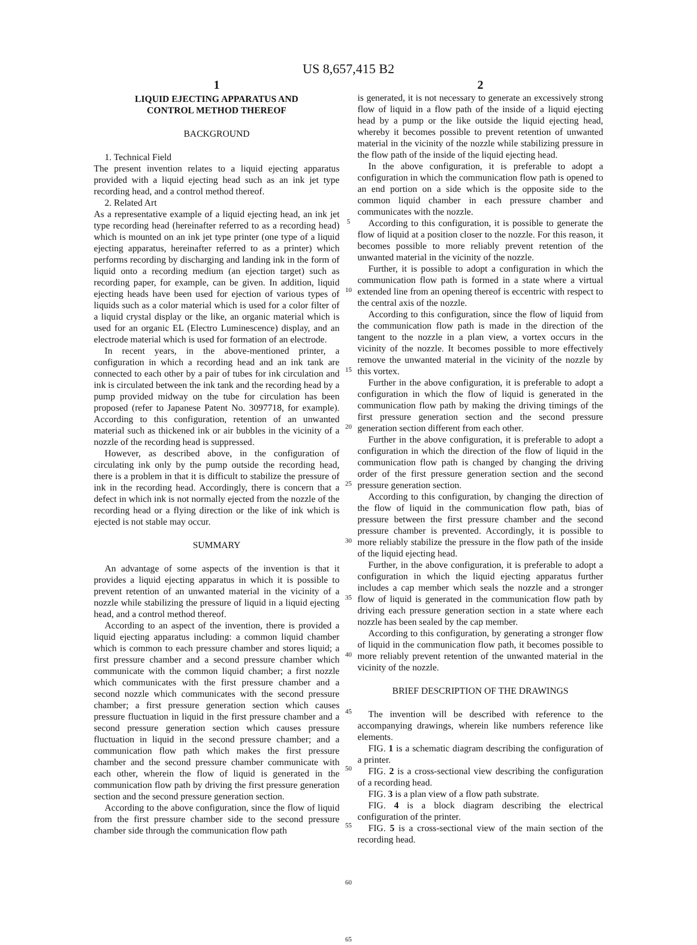US 8,657,415 B2
1
LIQUID EJECTING APPARATUS AND
CONTROL METHOD THEREOF
BACKGROUND
1. Technical Field
The present invention relates to a liquid ejecting apparatus provided with a liquid ejecting head such as an ink jet type recording head, and a control method thereof.
2. Related Art
As a representative example of a liquid ejecting head, an ink jet type recording head (hereinafter referred to as a recording head) which is mounted on an ink jet type printer (one type of a liquid ejecting apparatus, hereinafter referred to as a printer) which performs recording by discharging and landing ink in the form of liquid onto a recording medium (an ejection target) such as recording paper, for example, can be given. In addition, liquid ejecting heads have been used for ejection of various types of liquids such as a color material which is used for a color filter of a liquid crystal display or the like, an organic material which is used for an organic EL (Electro Luminescence) display, and an electrode material which is used for formation of an electrode.
In recent years, in the above-mentioned printer, a configuration in which a recording head and an ink tank are connected to each other by a pair of tubes for ink circulation and ink is circulated between the ink tank and the recording head by a pump provided midway on the tube for circulation has been proposed (refer to Japanese Patent No. 3097718, for example). According to this configuration, retention of an unwanted material such as thickened ink or air bubbles in the vicinity of a nozzle of the recording head is suppressed.
However, as described above, in the configuration of circulating ink only by the pump outside the recording head, there is a problem in that it is difficult to stabilize the pressure of ink in the recording head. Accordingly, there is concern that a defect in which ink is not normally ejected from the nozzle of the recording head or a flying direction or the like of ink which is ejected is not stable may occur.
SUMMARY
An advantage of some aspects of the invention is that it provides a liquid ejecting apparatus in which it is possible to prevent retention of an unwanted material in the vicinity of a nozzle while stabilizing the pressure of liquid in a liquid ejecting head, and a control method thereof.
According to an aspect of the invention, there is provided a liquid ejecting apparatus including: a common liquid chamber which is common to each pressure chamber and stores liquid; a first pressure chamber and a second pressure chamber which communicate with the common liquid chamber; a first nozzle which communicates with the first pressure chamber and a second nozzle which communicates with the second pressure chamber; a first pressure generation section which causes pressure fluctuation in liquid in the first pressure chamber and a second pressure generation section which causes pressure fluctuation in liquid in the second pressure chamber; and a communication flow path which makes the first pressure chamber and the second pressure chamber communicate with each other, wherein the flow of liquid is generated in the communication flow path by driving the first pressure generation section and the second pressure generation section.
According to the above configuration, since the flow of liquid from the first pressure chamber side to the second pressure chamber side through the communication flow path
5
10
15
20
25
30
35
40
45
50
55
60
65
2
is generated, it is not necessary to generate an excessively strong flow of liquid in a flow path of the inside of a liquid ejecting head by a pump or the like outside the liquid ejecting head, whereby it becomes possible to prevent retention of unwanted material in the vicinity of the nozzle while stabilizing pressure in the flow path of the inside of the liquid ejecting head.
In the above configuration, it is preferable to adopt a configuration in which the communication flow path is opened to an end portion on a side which is the opposite side to the common liquid chamber in each pressure chamber and communicates with the nozzle.
According to this configuration, it is possible to generate the flow of liquid at a position closer to the nozzle. For this reason, it becomes possible to more reliably prevent retention of the unwanted material in the vicinity of the nozzle.
Further, it is possible to adopt a configuration in which the communication flow path is formed in a state where a virtual extended line from an opening thereof is eccentric with respect to the central axis of the nozzle.
According to this configuration, since the flow of liquid from the communication flow path is made in the direction of the tangent to the nozzle in a plan view, a vortex occurs in the vicinity of the nozzle. It becomes possible to more effectively remove the unwanted material in the vicinity of the nozzle by this vortex.
Further in the above configuration, it is preferable to adopt a configuration in which the flow of liquid is generated in the communication flow path by making the driving timings of the first pressure generation section and the second pressure generation section different from each other.
Further in the above configuration, it is preferable to adopt a configuration in which the direction of the flow of liquid in the communication flow path is changed by changing the driving order of the first pressure generation section and the second pressure generation section.
According to this configuration, by changing the direction of the flow of liquid in the communication flow path, bias of pressure between the first pressure chamber and the second pressure chamber is prevented. Accordingly, it is possible to more reliably stabilize the pressure in the flow path of the inside of the liquid ejecting head.
Further, in the above configuration, it is preferable to adopt a configuration in which the liquid ejecting apparatus further includes a cap member which seals the nozzle and a stronger flow of liquid is generated in the communication flow path by driving each pressure generation section in a state where each nozzle has been sealed by the cap member.
According to this configuration, by generating a stronger flow of liquid in the communication flow path, it becomes possible to more reliably prevent retention of the unwanted material in the vicinity of the nozzle.
BRIEF DESCRIPTION OF THE DRAWINGS
The invention will be described with reference to the accompanying drawings, wherein like numbers reference like elements.
FIG. 1 is a schematic diagram describing the configuration of a printer.
FIG. 2 is a cross-sectional view describing the configuration of a recording head.
FIG. 3 is a plan view of a flow path substrate.
FIG. 4 is a block diagram describing the electrical configuration of the printer.
FIG. 5 is a cross-sectional view of the main section of the recording head.